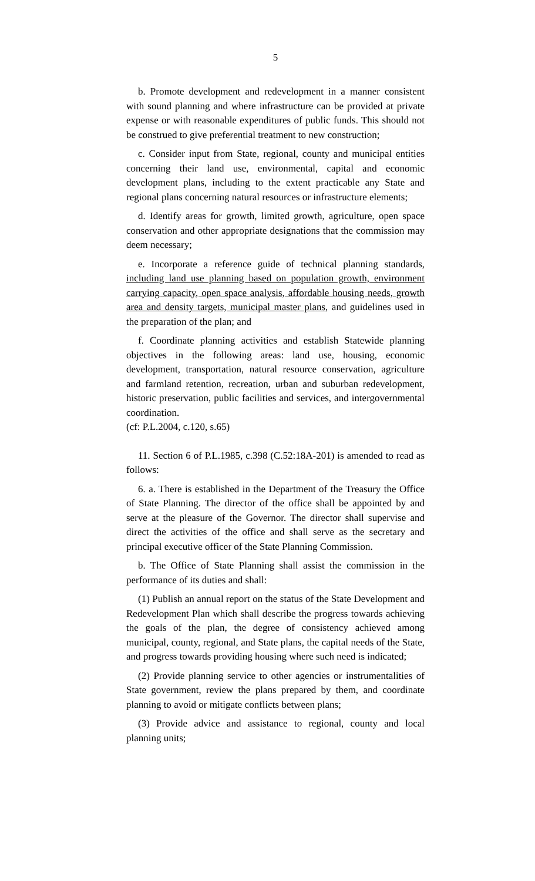5
b. Promote development and redevelopment in a manner consistent with sound planning and where infrastructure can be provided at private expense or with reasonable expenditures of public funds. This should not be construed to give preferential treatment to new construction;
c. Consider input from State, regional, county and municipal entities concerning their land use, environmental, capital and economic development plans, including to the extent practicable any State and regional plans concerning natural resources or infrastructure elements;
d. Identify areas for growth, limited growth, agriculture, open space conservation and other appropriate designations that the commission may deem necessary;
e. Incorporate a reference guide of technical planning standards, including land use planning based on population growth, environment carrying capacity, open space analysis, affordable housing needs, growth area and density targets, municipal master plans, and guidelines used in the preparation of the plan; and
f. Coordinate planning activities and establish Statewide planning objectives in the following areas: land use, housing, economic development, transportation, natural resource conservation, agriculture and farmland retention, recreation, urban and suburban redevelopment, historic preservation, public facilities and services, and intergovernmental coordination.
(cf: P.L.2004, c.120, s.65)
11. Section 6 of P.L.1985, c.398 (C.52:18A-201) is amended to read as follows:
6. a. There is established in the Department of the Treasury the Office of State Planning. The director of the office shall be appointed by and serve at the pleasure of the Governor. The director shall supervise and direct the activities of the office and shall serve as the secretary and principal executive officer of the State Planning Commission.
b. The Office of State Planning shall assist the commission in the performance of its duties and shall:
(1) Publish an annual report on the status of the State Development and Redevelopment Plan which shall describe the progress towards achieving the goals of the plan, the degree of consistency achieved among municipal, county, regional, and State plans, the capital needs of the State, and progress towards providing housing where such need is indicated;
(2) Provide planning service to other agencies or instrumentalities of State government, review the plans prepared by them, and coordinate planning to avoid or mitigate conflicts between plans;
(3) Provide advice and assistance to regional, county and local planning units;